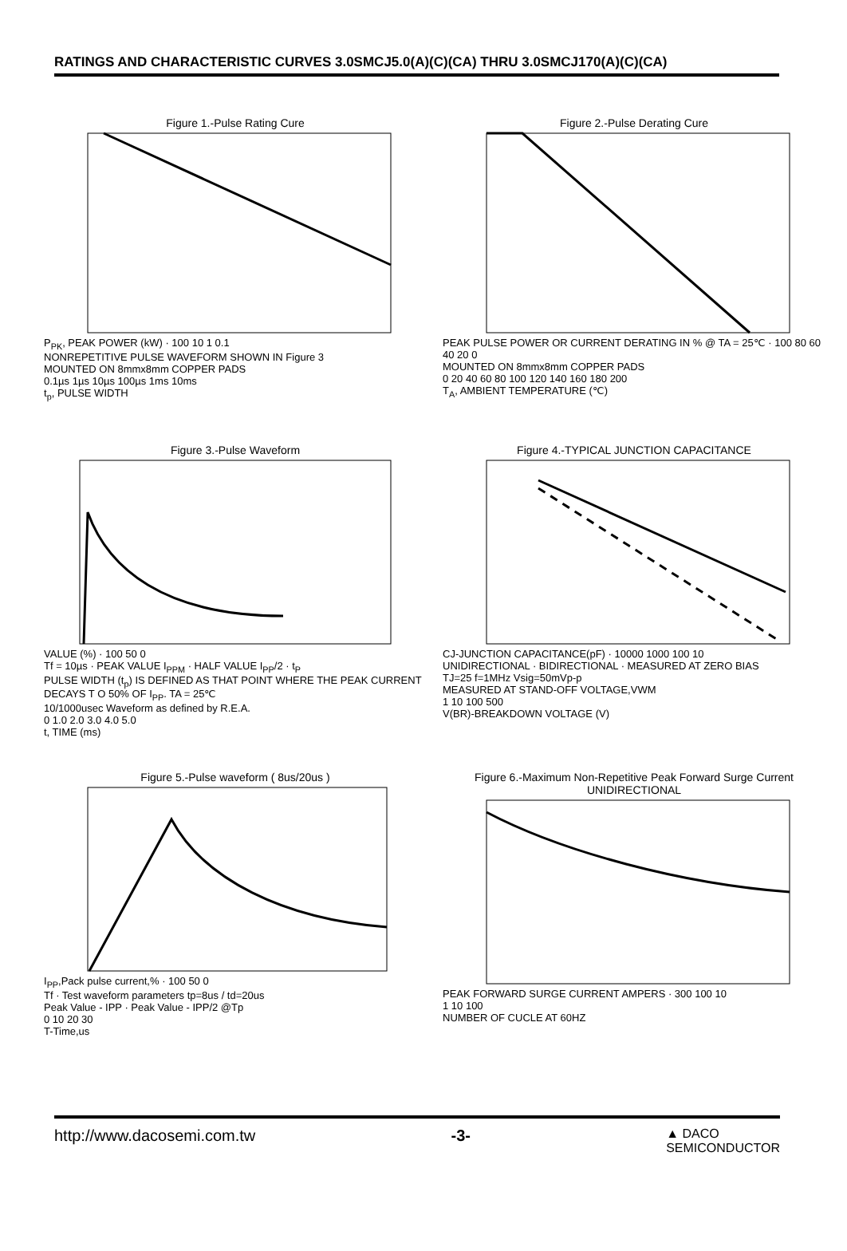RATINGS AND CHARACTERISTIC CURVES 3.0SMCJ5.0(A)(C)(CA) THRU 3.0SMCJ170(A)(C)(CA)
Figure 1.-Pulse Rating Cure
P<sub>PK</sub>, PEAK POWER (kW) · 100 10 1 0.1
NONREPETITIVE PULSE WAVEFORM SHOWN IN Figure 3
MOUNTED ON 8mmx8mm COPPER PADS
0.1µs 1µs 10µs 100µs 1ms 10ms
t<sub>p</sub>, PULSE WIDTH
Figure 2.-Pulse Derating Cure
PEAK PULSE POWER OR CURRENT DERATING IN % @ TA = 25℃ · 100 80 60 40 20 0
MOUNTED ON 8mmx8mm COPPER PADS
0 20 40 60 80 100 120 140 160 180 200
T<sub>A</sub>, AMBIENT TEMPERATURE (℃)
Figure 3.-Pulse Waveform
VALUE (%) · 100 50 0
Tf = 10µs · PEAK VALUE I<sub>PPM</sub> · HALF VALUE I<sub>PP</sub>/2 · t<sub>P</sub>
PULSE WIDTH (t<sub>p</sub>) IS DEFINED AS THAT POINT WHERE THE PEAK CURRENT DECAYS T O 50% OF I<sub>PP</sub>. TA = 25℃
10/1000usec Waveform as defined by R.E.A.
0 1.0 2.0 3.0 4.0 5.0
t, TIME (ms)
Figure 4.-TYPICAL JUNCTION CAPACITANCE
CJ-JUNCTION CAPACITANCE(pF) · 10000 1000 100 10
UNIDIRECTIONAL · BIDIRECTIONAL · MEASURED AT ZERO BIAS
TJ=25 f=1MHz Vsig=50mVp-p
MEASURED AT STAND-OFF VOLTAGE,VWM
1 10 100 500
V(BR)-BREAKDOWN VOLTAGE (V)
Figure 5.-Pulse waveform ( 8us/20us )
I<sub>PP</sub>,Pack pulse current,% · 100 50 0
Tf · Test waveform parameters tp=8us / td=20us
Peak Value - IPP · Peak Value - IPP/2 @Tp
0 10 20 30
T-Time,us
Figure 6.-Maximum Non-Repetitive Peak Forward Surge Current UNIDIRECTIONAL
PEAK FORWARD SURGE CURRENT AMPERS · 300 100 10
1 10 100
NUMBER OF CUCLE AT 60HZ
http://www.dacosemi.com.tw -3- ▲ DACO
SEMICONDUCTOR